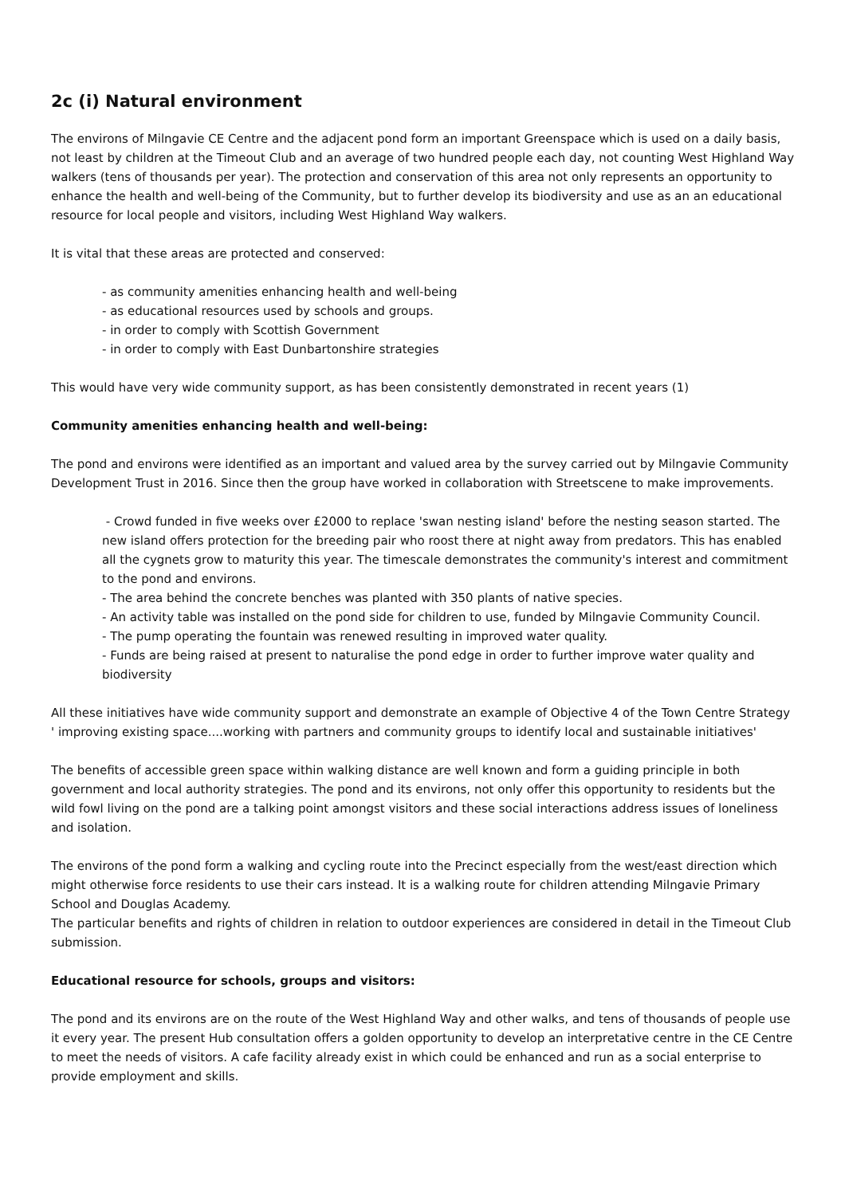2c (i) Natural environment
The environs of Milngavie CE Centre and the adjacent pond form an important Greenspace which is used on a daily basis, not least by children at the Timeout Club and an average of two hundred people each day, not counting West Highland Way walkers (tens of thousands per year). The protection and conservation of this area not only represents an opportunity to enhance the health and well-being of the Community, but to further develop its biodiversity and use as an an educational resource for local people and visitors, including West Highland Way walkers.
It is vital that these areas are protected and conserved:
- as community amenities enhancing health and well-being
- as educational resources used by schools and groups.
- in order to comply with Scottish Government
- in order to comply with East Dunbartonshire strategies
This would have very wide community support, as has been consistently demonstrated in recent years (1)
Community amenities enhancing health and well-being:
The pond and environs were identified as an important and valued area by the survey carried out by Milngavie Community Development Trust in 2016. Since then the group have worked in collaboration with Streetscene to make improvements.
- Crowd funded in five weeks over £2000 to replace 'swan nesting island' before the nesting season started. The new island offers protection for the breeding pair who roost there at night away from predators. This has enabled all the cygnets grow to maturity this year. The timescale demonstrates the community's interest and commitment to the pond and environs.
- The area behind the concrete benches was planted with 350 plants of native species.
- An activity table was installed on the pond side for children to use, funded by Milngavie Community Council.
- The pump operating the fountain was renewed resulting in improved water quality.
- Funds are being raised at present to naturalise the pond edge in order to further improve water quality and biodiversity
All these initiatives have wide community support and demonstrate an example of Objective 4 of the Town Centre Strategy ' improving existing space....working with partners and community groups to identify local and sustainable initiatives'
The benefits of accessible green space within walking distance are well known and form a guiding principle in both government and local authority strategies. The pond and its environs, not only offer this opportunity to residents but the wild fowl living on the pond are a talking point amongst visitors and these social interactions address issues of loneliness and isolation.
The environs of the pond form a walking and cycling route into the Precinct especially from the west/east direction which might otherwise force residents to use their cars instead. It is a walking route for children attending Milngavie Primary School and Douglas Academy.
The particular benefits and rights of children in relation to outdoor experiences are considered in detail in the Timeout Club submission.
Educational resource for schools, groups and visitors:
The pond and its environs are on the route of the West Highland Way and other walks, and tens of thousands of people use it every year. The present Hub consultation offers a golden opportunity to develop an interpretative centre in the CE Centre to meet the needs of visitors. A cafe facility already exist in which could be enhanced and run as a social enterprise to provide employment and skills.